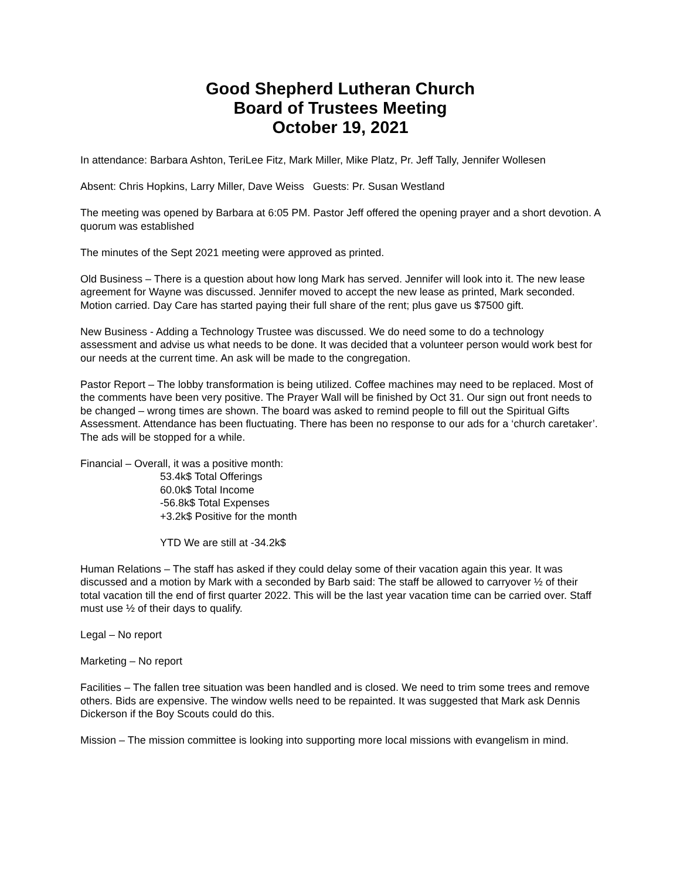Good Shepherd Lutheran Church
Board of Trustees Meeting
October 19, 2021
In attendance: Barbara Ashton, TeriLee Fitz, Mark Miller, Mike Platz, Pr. Jeff Tally, Jennifer Wollesen
Absent: Chris Hopkins, Larry Miller, Dave Weiss Guests: Pr. Susan Westland
The meeting was opened by Barbara at 6:05 PM. Pastor Jeff offered the opening prayer and a short devotion. A quorum was established
The minutes of the Sept 2021 meeting were approved as printed.
Old Business – There is a question about how long Mark has served. Jennifer will look into it. The new lease agreement for Wayne was discussed. Jennifer moved to accept the new lease as printed, Mark seconded. Motion carried. Day Care has started paying their full share of the rent; plus gave us $7500 gift.
New Business - Adding a Technology Trustee was discussed. We do need some to do a technology assessment and advise us what needs to be done. It was decided that a volunteer person would work best for our needs at the current time. An ask will be made to the congregation.
Pastor Report – The lobby transformation is being utilized. Coffee machines may need to be replaced. Most of the comments have been very positive. The Prayer Wall will be finished by Oct 31. Our sign out front needs to be changed – wrong times are shown. The board was asked to remind people to fill out the Spiritual Gifts Assessment. Attendance has been fluctuating. There has been no response to our ads for a ‘church caretaker’. The ads will be stopped for a while.
Financial – Overall, it was a positive month:
53.4k$ Total Offerings
60.0k$ Total Income
-56.8k$ Total Expenses
+3.2k$ Positive for the month
YTD We are still at -34.2k$
Human Relations – The staff has asked if they could delay some of their vacation again this year. It was discussed and a motion by Mark with a seconded by Barb said: The staff be allowed to carryover ½ of their total vacation till the end of first quarter 2022. This will be the last year vacation time can be carried over. Staff must use ½ of their days to qualify.
Legal – No report
Marketing – No report
Facilities – The fallen tree situation was been handled and is closed. We need to trim some trees and remove others. Bids are expensive. The window wells need to be repainted. It was suggested that Mark ask Dennis Dickerson if the Boy Scouts could do this.
Mission – The mission committee is looking into supporting more local missions with evangelism in mind.